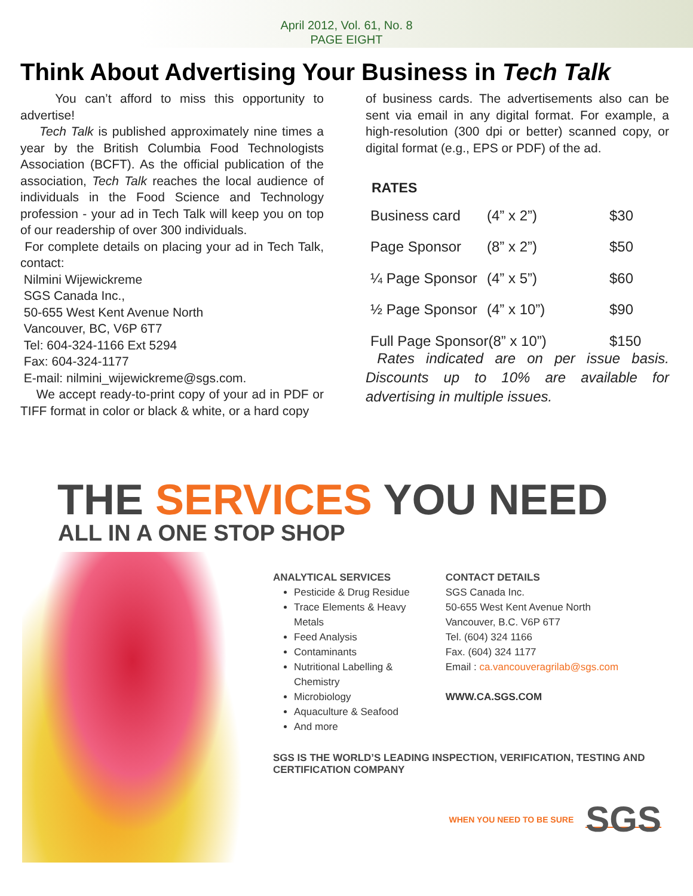April 2012, Vol. 61, No. 8
PAGE EIGHT
Think About Advertising Your Business in Tech Talk
You can’t afford to miss this opportunity to advertise!
Tech Talk is published approximately nine times a year by the British Columbia Food Technologists Association (BCFT). As the official publication of the association, Tech Talk reaches the local audience of individuals in the Food Science and Technology profession - your ad in Tech Talk will keep you on top of our readership of over 300 individuals.
For complete details on placing your ad in Tech Talk, contact:
Nilmini Wijewickreme
SGS Canada Inc.,
50-655 West Kent Avenue North
Vancouver, BC, V6P 6T7
Tel: 604-324-1166 Ext 5294
Fax: 604-324-1177
E-mail: nilmini_wijewickreme@sgs.com.
We accept ready-to-print copy of your ad in PDF or TIFF format in color or black & white, or a hard copy
of business cards. The advertisements also can be sent via email in any digital format. For example, a high-resolution (300 dpi or better) scanned copy, or digital format (e.g., EPS or PDF) of the ad.
RATES
| Business card | (4” x 2”) | $30 |
| Page Sponsor | (8” x 2”) | $50 |
| ¼ Page Sponsor | (4” x 5”) | $60 |
| ½ Page Sponsor | (4” x 10”) | $90 |
| Full Page Sponsor(8” x 10”) | | $150 |
Rates indicated are on per issue basis. Discounts up to 10% are available for advertising in multiple issues.
THE SERVICES YOU NEED
ALL IN A ONE STOP SHOP
ANALYTICAL SERVICES
Pesticide & Drug Residue
Trace Elements & Heavy
Metals
Feed Analysis
Contaminants
Nutritional Labelling &
Chemistry
Microbiology
Aquaculture & Seafood
And more
CONTACT DETAILS
SGS Canada Inc.
50-655 West Kent Avenue North
Vancouver, B.C. V6P 6T7
Tel. (604) 324 1166
Fax. (604) 324 1177
Email : ca.vancouveragrilab@sgs.com
WWW.CA.SGS.COM
SGS IS THE WORLD’S LEADING INSPECTION, VERIFICATION, TESTING AND CERTIFICATION COMPANY
WHEN YOU NEED TO BE SURE SGS